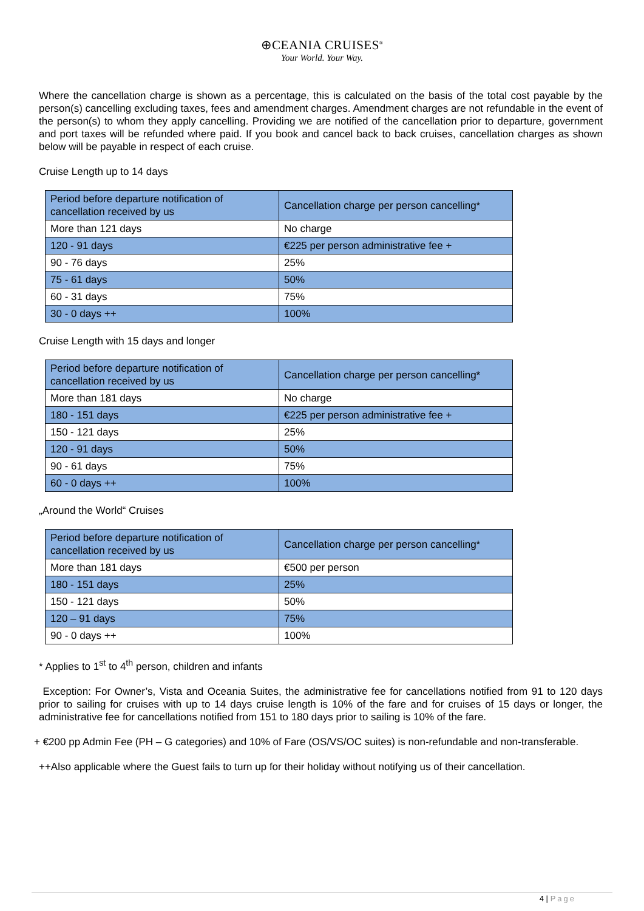⊕CEANIA CRUISES<sup>®</sup>
Your World. Your Way.
Where the cancellation charge is shown as a percentage, this is calculated on the basis of the total cost payable by the person(s) cancelling excluding taxes, fees and amendment charges. Amendment charges are not refundable in the event of the person(s) to whom they apply cancelling. Providing we are notified of the cancellation prior to departure, government and port taxes will be refunded where paid. If you book and cancel back to back cruises, cancellation charges as shown below will be payable in respect of each cruise.
Cruise Length up to 14 days
| Period before departure notification of cancellation received by us | Cancellation charge per person cancelling* |
| More than 121 days | No charge |
| 120 - 91 days | €225 per person administrative fee + |
| 90 - 76 days | 25% |
| 75 - 61 days | 50% |
| 60 - 31 days | 75% |
| 30 - 0 days ++ | 100% |
Cruise Length with 15 days and longer
| Period before departure notification of cancellation received by us | Cancellation charge per person cancelling* |
| More than 181 days | No charge |
| 180 - 151 days | €225 per person administrative fee + |
| 150 - 121 days | 25% |
| 120 - 91 days | 50% |
| 90 - 61 days | 75% |
| 60 - 0 days ++ | 100% |
„Around the World“ Cruises
| Period before departure notification of cancellation received by us | Cancellation charge per person cancelling* |
| More than 181 days | €500 per person |
| 180 - 151 days | 25% |
| 150 - 121 days | 50% |
| 120 – 91 days | 75% |
| 90 - 0 days ++ | 100% |
* Applies to 1<sup>st</sup> to 4<sup>th</sup> person, children and infants
Exception: For Owner’s, Vista and Oceania Suites, the administrative fee for cancellations notified from 91 to 120 days prior to sailing for cruises with up to 14 days cruise length is 10% of the fare and for cruises of 15 days or longer, the administrative fee for cancellations notified from 151 to 180 days prior to sailing is 10% of the fare.
+ €200 pp Admin Fee (PH – G categories) and 10% of Fare (OS/VS/OC suites) is non-refundable and non-transferable.
++Also applicable where the Guest fails to turn up for their holiday without notifying us of their cancellation.
4 | Page